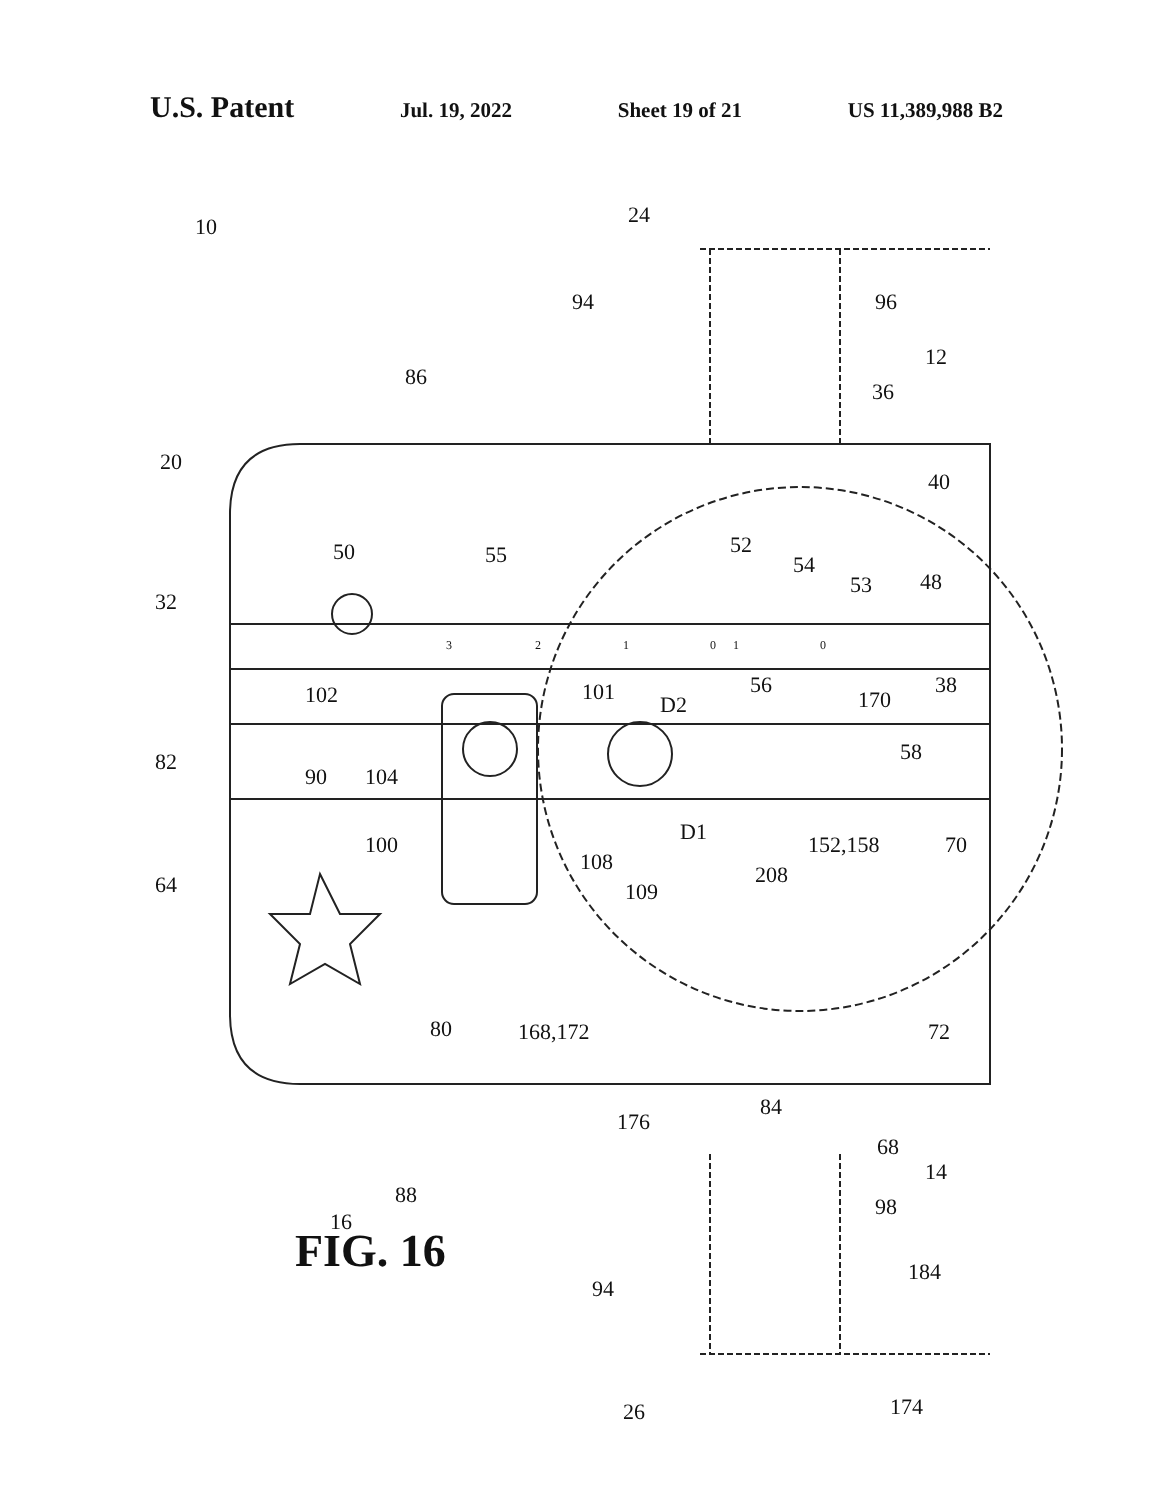U.S. Patent Jul. 19, 2022 Sheet 19 of 21 US 11,389,988 B2
10
24
94
96
86
12
36
20
40
50
55
52
54
53
48
32
101
56
D2
170
38
102
82
90
104
58
100
D1
152,158
70
108
208
109
64
80
168,172
72
84
176
68
14
88
16
98
94
184
26
174
3
2
1
0
1
0
FIG. 16